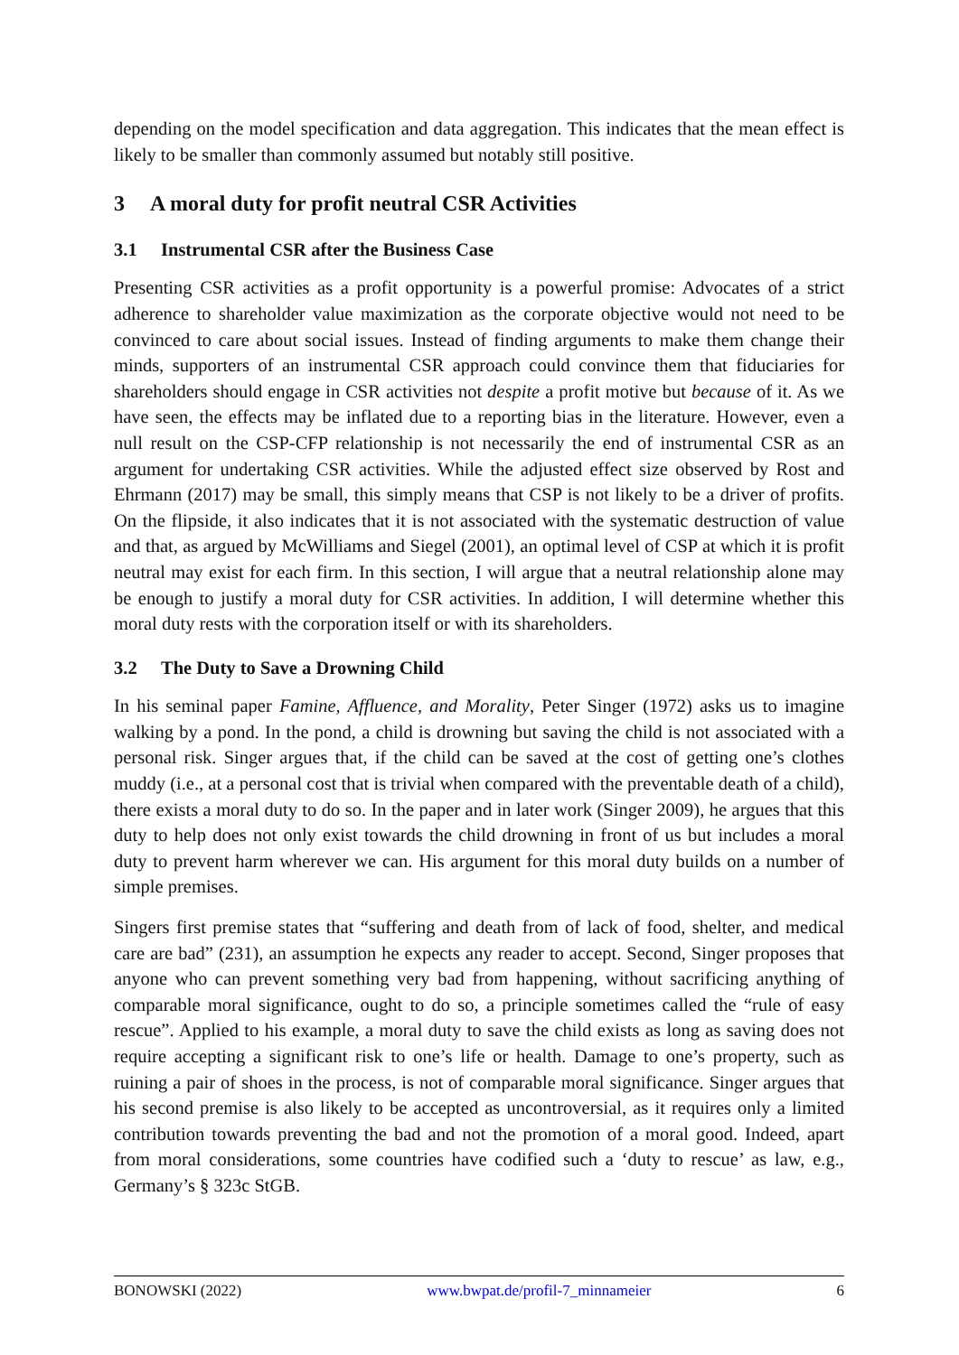depending on the model specification and data aggregation. This indicates that the mean effect is likely to be smaller than commonly assumed but notably still positive.
3 A moral duty for profit neutral CSR Activities
3.1 Instrumental CSR after the Business Case
Presenting CSR activities as a profit opportunity is a powerful promise: Advocates of a strict adherence to shareholder value maximization as the corporate objective would not need to be convinced to care about social issues. Instead of finding arguments to make them change their minds, supporters of an instrumental CSR approach could convince them that fiduciaries for shareholders should engage in CSR activities not despite a profit motive but because of it. As we have seen, the effects may be inflated due to a reporting bias in the literature. However, even a null result on the CSP-CFP relationship is not necessarily the end of instrumental CSR as an argument for undertaking CSR activities. While the adjusted effect size observed by Rost and Ehrmann (2017) may be small, this simply means that CSP is not likely to be a driver of profits. On the flipside, it also indicates that it is not associated with the systematic destruction of value and that, as argued by McWilliams and Siegel (2001), an optimal level of CSP at which it is profit neutral may exist for each firm. In this section, I will argue that a neutral relationship alone may be enough to justify a moral duty for CSR activities. In addition, I will determine whether this moral duty rests with the corporation itself or with its shareholders.
3.2 The Duty to Save a Drowning Child
In his seminal paper Famine, Affluence, and Morality, Peter Singer (1972) asks us to imagine walking by a pond. In the pond, a child is drowning but saving the child is not associated with a personal risk. Singer argues that, if the child can be saved at the cost of getting one’s clothes muddy (i.e., at a personal cost that is trivial when compared with the preventable death of a child), there exists a moral duty to do so. In the paper and in later work (Singer 2009), he argues that this duty to help does not only exist towards the child drowning in front of us but includes a moral duty to prevent harm wherever we can. His argument for this moral duty builds on a number of simple premises.
Singers first premise states that “suffering and death from of lack of food, shelter, and medical care are bad” (231), an assumption he expects any reader to accept. Second, Singer proposes that anyone who can prevent something very bad from happening, without sacrificing anything of comparable moral significance, ought to do so, a principle sometimes called the “rule of easy rescue”. Applied to his example, a moral duty to save the child exists as long as saving does not require accepting a significant risk to one’s life or health. Damage to one’s property, such as ruining a pair of shoes in the process, is not of comparable moral significance. Singer argues that his second premise is also likely to be accepted as uncontroversial, as it requires only a limited contribution towards preventing the bad and not the promotion of a moral good. Indeed, apart from moral considerations, some countries have codified such a ‘duty to rescue’ as law, e.g., Germany’s § 323c StGB.
BONOWSKI (2022) www.bwpat.de/profil-7_minnameier 6